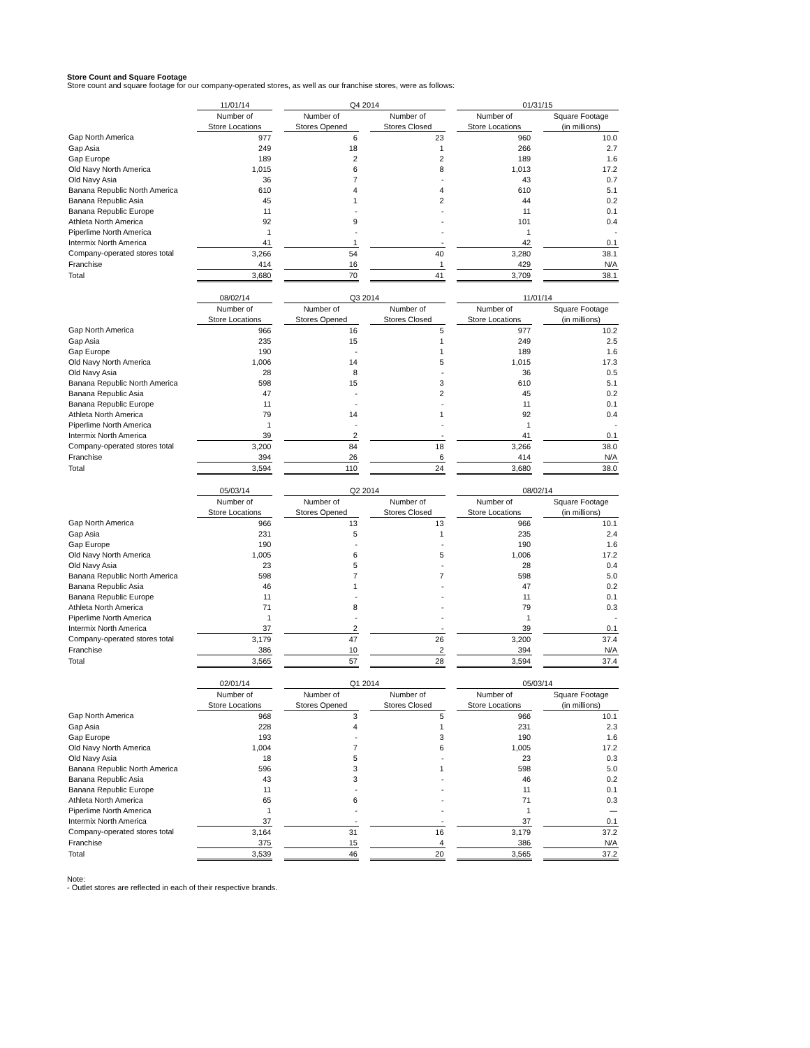Store Count and Square Footage
Store count and square footage for our company-operated stores, as well as our franchise stores, were as follows:
| | 11/01/14 | | Q4 2014 | | | | 01/31/15 | | |
| --- | --- | --- | --- | --- | --- | --- | --- | --- | --- |
| | Number of | | Number of | | Number of | | Number of | | Square Footage |
| | Store Locations | | Stores Opened | | Stores Closed | | Store Locations | | (in millions) |
| Gap North America | 977 | | 6 | | 23 | | 960 | | 10.0 |
| Gap Asia | 249 | | 18 | | 1 | | 266 | | 2.7 |
| Gap Europe | 189 | | 2 | | 2 | | 189 | | 1.6 |
| Old Navy North America | 1,015 | | 6 | | 8 | | 1,013 | | 17.2 |
| Old Navy Asia | 36 | | 7 | | - | | 43 | | 0.7 |
| Banana Republic North America | 610 | | 4 | | 4 | | 610 | | 5.1 |
| Banana Republic Asia | 45 | | 1 | | 2 | | 44 | | 0.2 |
| Banana Republic Europe | 11 | | - | | - | | 11 | | 0.1 |
| Athleta North America | 92 | | 9 | | - | | 101 | | 0.4 |
| Piperlime North America | 1 | | - | | - | | 1 | | - |
| Intermix North America | 41 | | 1 | | - | | 42 | | 0.1 |
| Company-operated stores total | 3,266 | | 54 | | 40 | | 3,280 | | 38.1 |
| Franchise | 414 | | 16 | | 1 | | 429 | | N/A |
| Total | 3,680 | | 70 | | 41 | | 3,709 | | 38.1 |
| | 08/02/14 | | Q3 2014 | | | | 11/01/14 | | |
| --- | --- | --- | --- | --- | --- | --- | --- | --- | --- |
| | Number of | | Number of | | Number of | | Number of | | Square Footage |
| | Store Locations | | Stores Opened | | Stores Closed | | Store Locations | | (in millions) |
| Gap North America | 966 | | 16 | | 5 | | 977 | | 10.2 |
| Gap Asia | 235 | | 15 | | 1 | | 249 | | 2.5 |
| Gap Europe | 190 | | - | | 1 | | 189 | | 1.6 |
| Old Navy North America | 1,006 | | 14 | | 5 | | 1,015 | | 17.3 |
| Old Navy Asia | 28 | | 8 | | - | | 36 | | 0.5 |
| Banana Republic North America | 598 | | 15 | | 3 | | 610 | | 5.1 |
| Banana Republic Asia | 47 | | - | | 2 | | 45 | | 0.2 |
| Banana Republic Europe | 11 | | - | | - | | 11 | | 0.1 |
| Athleta North America | 79 | | 14 | | 1 | | 92 | | 0.4 |
| Piperlime North America | 1 | | - | | - | | 1 | | - |
| Intermix North America | 39 | | 2 | | - | | 41 | | 0.1 |
| Company-operated stores total | 3,200 | | 84 | | 18 | | 3,266 | | 38.0 |
| Franchise | 394 | | 26 | | 6 | | 414 | | N/A |
| Total | 3,594 | | 110 | | 24 | | 3,680 | | 38.0 |
| | 05/03/14 | | Q2 2014 | | | | 08/02/14 | | |
| --- | --- | --- | --- | --- | --- | --- | --- | --- | --- |
| | Number of | | Number of | | Number of | | Number of | | Square Footage |
| | Store Locations | | Stores Opened | | Stores Closed | | Store Locations | | (in millions) |
| Gap North America | 966 | | 13 | | 13 | | 966 | | 10.1 |
| Gap Asia | 231 | | 5 | | 1 | | 235 | | 2.4 |
| Gap Europe | 190 | | - | | - | | 190 | | 1.6 |
| Old Navy North America | 1,005 | | 6 | | 5 | | 1,006 | | 17.2 |
| Old Navy Asia | 23 | | 5 | | - | | 28 | | 0.4 |
| Banana Republic North America | 598 | | 7 | | 7 | | 598 | | 5.0 |
| Banana Republic Asia | 46 | | 1 | | - | | 47 | | 0.2 |
| Banana Republic Europe | 11 | | - | | - | | 11 | | 0.1 |
| Athleta North America | 71 | | 8 | | - | | 79 | | 0.3 |
| Piperlime North America | 1 | | - | | - | | 1 | | - |
| Intermix North America | 37 | | 2 | | - | | 39 | | 0.1 |
| Company-operated stores total | 3,179 | | 47 | | 26 | | 3,200 | | 37.4 |
| Franchise | 386 | | 10 | | 2 | | 394 | | N/A |
| Total | 3,565 | | 57 | | 28 | | 3,594 | | 37.4 |
| | 02/01/14 | | Q1 2014 | | | | 05/03/14 | | |
| --- | --- | --- | --- | --- | --- | --- | --- | --- | --- |
| | Number of | | Number of | | Number of | | Number of | | Square Footage |
| | Store Locations | | Stores Opened | | Stores Closed | | Store Locations | | (in millions) |
| Gap North America | 968 | | 3 | | 5 | | 966 | | 10.1 |
| Gap Asia | 228 | | 4 | | 1 | | 231 | | 2.3 |
| Gap Europe | 193 | | - | | 3 | | 190 | | 1.6 |
| Old Navy North America | 1,004 | | 7 | | 6 | | 1,005 | | 17.2 |
| Old Navy Asia | 18 | | 5 | | - | | 23 | | 0.3 |
| Banana Republic North America | 596 | | 3 | | 1 | | 598 | | 5.0 |
| Banana Republic Asia | 43 | | 3 | | - | | 46 | | 0.2 |
| Banana Republic Europe | 11 | | - | | - | | 11 | | 0.1 |
| Athleta North America | 65 | | 6 | | - | | 71 | | 0.3 |
| Piperlime North America | 1 | | - | | - | | 1 | | — |
| Intermix North America | 37 | | - | | - | | 37 | | 0.1 |
| Company-operated stores total | 3,164 | | 31 | | 16 | | 3,179 | | 37.2 |
| Franchise | 375 | | 15 | | 4 | | 386 | | N/A |
| Total | 3,539 | | 46 | | 20 | | 3,565 | | 37.2 |
Note:
- Outlet stores are reflected in each of their respective brands.